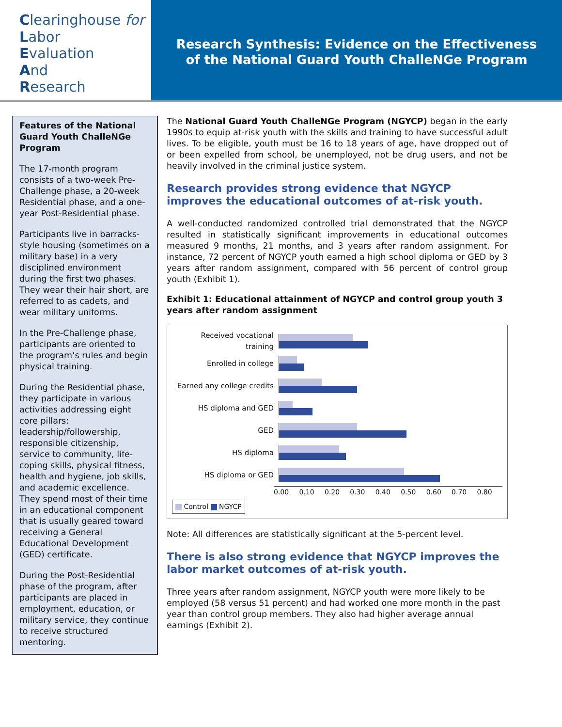Clearinghouse for
Labor
Evaluation
And
Research
Research Synthesis: Evidence on the Effectiveness
of the National Guard Youth ChalleNGe Program
Features of the National Guard Youth ChalleNGe Program
The 17-month program consists of a two-week Pre-Challenge phase, a 20-week Residential phase, and a one-year Post-Residential phase.
Participants live in barracks-style housing (sometimes on a military base) in a very disciplined environment during the first two phases. They wear their hair short, are referred to as cadets, and wear military uniforms.
In the Pre-Challenge phase, participants are oriented to the program’s rules and begin physical training.
During the Residential phase, they participate in various activities addressing eight core pillars: leadership/followership, responsible citizenship, service to community, life-coping skills, physical fitness, health and hygiene, job skills, and academic excellence. They spend most of their time in an educational component that is usually geared toward receiving a General Educational Development (GED) certificate.
During the Post-Residential phase of the program, after participants are placed in employment, education, or military service, they continue to receive structured mentoring.
The National Guard Youth ChalleNGe Program (NGYCP) began in the early 1990s to equip at-risk youth with the skills and training to have successful adult lives. To be eligible, youth must be 16 to 18 years of age, have dropped out of or been expelled from school, be unemployed, not be drug users, and not be heavily involved in the criminal justice system.
Research provides strong evidence that NGYCP improves the educational outcomes of at-risk youth.
A well-conducted randomized controlled trial demonstrated that the NGYCP resulted in statistically significant improvements in educational outcomes measured 9 months, 21 months, and 3 years after random assignment. For instance, 72 percent of NGYCP youth earned a high school diploma or GED by 3 years after random assignment, compared with 56 percent of control group youth (Exhibit 1).
Exhibit 1: Educational attainment of NGYCP and control group youth 3 years after random assignment
Received vocational training
Enrolled in college
Earned any college credits
HS diploma and GED
GED
HS diploma
HS diploma or GED
0.00 0.10 0.20 0.30 0.40 0.50 0.60 0.70 0.80
Control NGYCP
Note: All differences are statistically significant at the 5-percent level.
There is also strong evidence that NGYCP improves the labor market outcomes of at-risk youth.
Three years after random assignment, NGYCP youth were more likely to be employed (58 versus 51 percent) and had worked one more month in the past year than control group members. They also had higher average annual earnings (Exhibit 2).